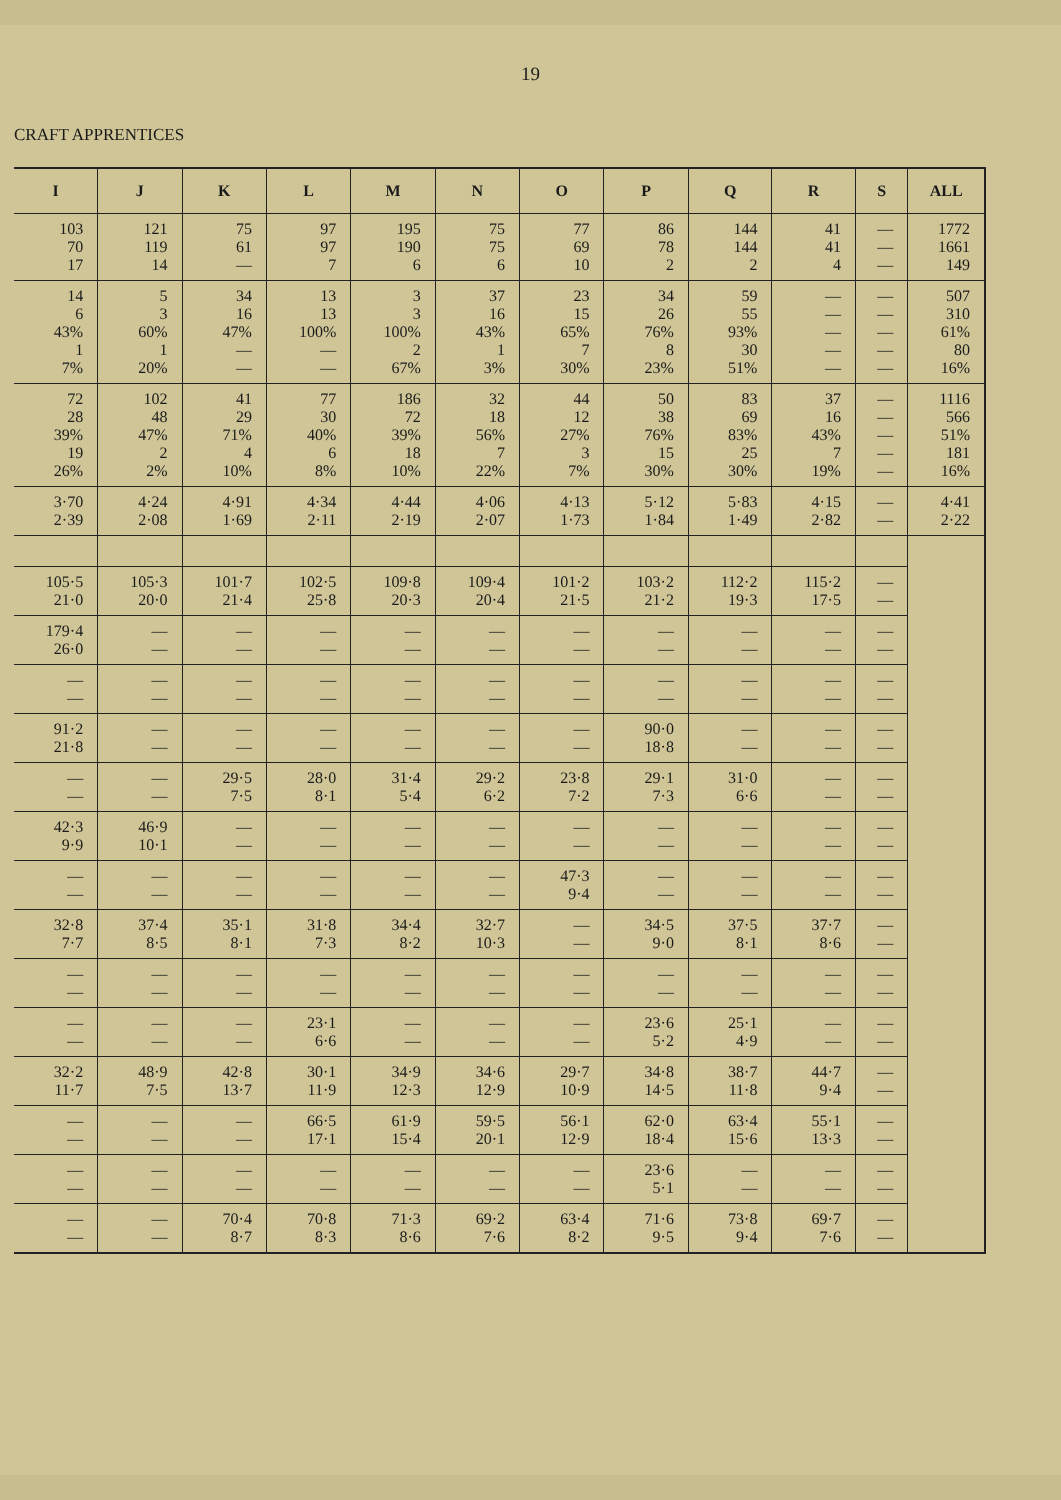19
CRAFT APPRENTICES
| I | J | K | L | M | N | O | P | Q | R | S | ALL |
| --- | --- | --- | --- | --- | --- | --- | --- | --- | --- | --- | --- |
| 103 70 17 | 121 119 14 | 75 61 — | 97 97 7 | 195 190 6 | 75 75 6 | 77 69 10 | 86 78 2 | 144 144 2 | 41 41 4 | — — — | 1772 1661 149 |
| 14 6 43% 1 7% | 5 3 60% 1 20% | 34 16 47% — — | 13 13 100% — — | 3 3 100% 2 67% | 37 16 43% 1 3% | 23 15 65% 7 30% | 34 26 76% 8 23% | 59 55 93% 30 51% | — — — — — | — — — — — | 507 310 61% 80 16% |
| 72 28 39% 19 26% | 102 48 47% 2 2% | 41 29 71% 4 10% | 77 30 40% 6 8% | 186 72 39% 18 10% | 32 18 56% 7 22% | 44 12 27% 3 7% | 50 38 76% 15 30% | 83 69 83% 25 30% | 37 16 43% 7 19% | — — — — — | 1116 566 51% 181 16% |
| 3·70 2·39 | 4·24 2·08 | 4·91 1·69 | 4·34 2·11 | 4·44 2·19 | 4·06 2·07 | 4·13 1·73 | 5·12 1·84 | 5·83 1·49 | 4·15 2·82 | — — | 4·41 2·22 |
| 105·5 21·0 | 105·3 20·0 | 101·7 21·4 | 102·5 25·8 | 109·8 20·3 | 109·4 20·4 | 101·2 21·5 | 103·2 21·2 | 112·2 19·3 | 115·2 17·5 | — — | |
| 179·4 26·0 | — — | — — | — — | — — | — — | — — | — — | — — | — — | — — | |
| — — | — — | — — | — — | — — | — — | — — | — — | — — | — — | — — | |
| 91·2 21·8 | — — | — — | — — | — — | — — | — — | 90·0 18·8 | — — | — — | — — | |
| — — | — — | 29·5 7·5 | 28·0 8·1 | 31·4 5·4 | 29·2 6·2 | 23·8 7·2 | 29·1 7·3 | 31·0 6·6 | — — | — — | |
| 42·3 9·9 | 46·9 10·1 | — — | — — | — — | — — | — — | — — | — — | — — | — — | |
| — — | — — | — — | — — | — — | — — | 47·3 9·4 | — — | — — | — — | — — | |
| 32·8 7·7 | 37·4 8·5 | 35·1 8·1 | 31·8 7·3 | 34·4 8·2 | 32·7 10·3 | — — | 34·5 9·0 | 37·5 8·1 | 37·7 8·6 | — — | |
| — — | — — | — — | — — | — — | — — | — — | — — | — — | — — | — — | |
| — — | — — | — — | 23·1 6·6 | — — | — — | — — | 23·6 5·2 | 25·1 4·9 | — — | — — | |
| 32·2 11·7 | 48·9 7·5 | 42·8 13·7 | 30·1 11·9 | 34·9 12·3 | 34·6 12·9 | 29·7 10·9 | 34·8 14·5 | 38·7 11·8 | 44·7 9·4 | — — | |
| — — | — — | — — | 66·5 17·1 | 61·9 15·4 | 59·5 20·1 | 56·1 12·9 | 62·0 18·4 | 63·4 15·6 | 55·1 13·3 | — — | |
| — — | — — | — — | — — | — — | — — | — — | 23·6 5·1 | — — | — — | — — | |
| — — | — — | 70·4 8·7 | 70·8 8·3 | 71·3 8·6 | 69·2 7·6 | 63·4 8·2 | 71·6 9·5 | 73·8 9·4 | 69·7 7·6 | — — | |